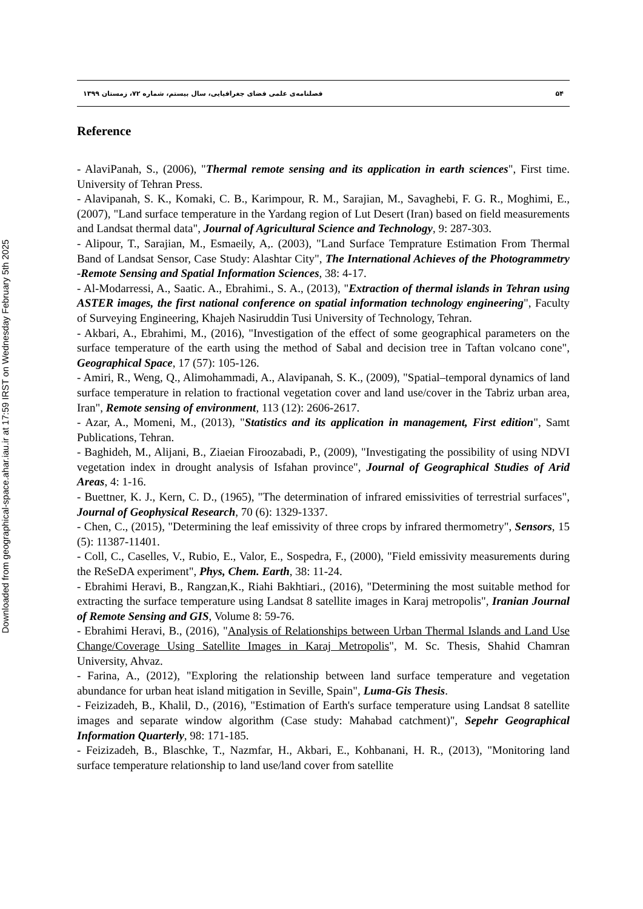Downloaded from geographical-space.ahar.iau.ir at 17:59 IRST on Wednesday February 5th 2025
۵۴ فصلنامه‌ی علمی فضای جغرافیایی، سال بیستم، شماره ۷۲، زمستان ۱۳۹۹
Reference
- AlaviPanah, S., (2006), "Thermal remote sensing and its application in earth sciences", First time. University of Tehran Press.
- Alavipanah, S. K., Komaki, C. B., Karimpour, R. M., Sarajian, M., Savaghebi, F. G. R., Moghimi, E., (2007), "Land surface temperature in the Yardang region of Lut Desert (Iran) based on field measurements and Landsat thermal data", Journal of Agricultural Science and Technology, 9: 287-303.
- Alipour, T., Sarajian, M., Esmaeily, A,. (2003), "Land Surface Temprature Estimation From Thermal Band of Landsat Sensor, Case Study: Alashtar City", The International Achieves of the Photogrammetry -Remote Sensing and Spatial Information Sciences, 38: 4-17.
- Al-Modarressi, A., Saatic. A., Ebrahimi., S. A., (2013), "Extraction of thermal islands in Tehran using ASTER images, the first national conference on spatial information technology engineering", Faculty of Surveying Engineering, Khajeh Nasiruddin Tusi University of Technology, Tehran.
- Akbari, A., Ebrahimi, M., (2016), "Investigation of the effect of some geographical parameters on the surface temperature of the earth using the method of Sabal and decision tree in Taftan volcano cone", Geographical Space, 17 (57): 105-126.
- Amiri, R., Weng, Q., Alimohammadi, A., Alavipanah, S. K., (2009), "Spatial–temporal dynamics of land surface temperature in relation to fractional vegetation cover and land use/cover in the Tabriz urban area, Iran", Remote sensing of environment, 113 (12): 2606-2617.
- Azar, A., Momeni, M., (2013), "Statistics and its application in management, First edition", Samt Publications, Tehran.
- Baghideh, M., Alijani, B., Ziaeian Firoozabadi, P., (2009), "Investigating the possibility of using NDVI vegetation index in drought analysis of Isfahan province", Journal of Geographical Studies of Arid Areas, 4: 1-16.
- Buettner, K. J., Kern, C. D., (1965), "The determination of infrared emissivities of terrestrial surfaces", Journal of Geophysical Research, 70 (6): 1329-1337.
- Chen, C., (2015), "Determining the leaf emissivity of three crops by infrared thermometry", Sensors, 15 (5): 11387-11401.
- Coll, C., Caselles, V., Rubio, E., Valor, E., Sospedra, F., (2000), "Field emissivity measurements during the ReSeDA experiment", Phys, Chem. Earth, 38: 11-24.
- Ebrahimi Heravi, B., Rangzan,K., Riahi Bakhtiari., (2016), "Determining the most suitable method for extracting the surface temperature using Landsat 8 satellite images in Karaj metropolis", Iranian Journal of Remote Sensing and GIS, Volume 8: 59-76.
- Ebrahimi Heravi, B., (2016), "Analysis of Relationships between Urban Thermal Islands and Land Use Change/Coverage Using Satellite Images in Karaj Metropolis", M. Sc. Thesis, Shahid Chamran University, Ahvaz.
- Farina, A., (2012), "Exploring the relationship between land surface temperature and vegetation abundance for urban heat island mitigation in Seville, Spain", Luma-Gis Thesis.
- Feizizadeh, B., Khalil, D., (2016), "Estimation of Earth's surface temperature using Landsat 8 satellite images and separate window algorithm (Case study: Mahabad catchment)", Sepehr Geographical Information Quarterly, 98: 171-185.
- Feizizadeh, B., Blaschke, T., Nazmfar, H., Akbari, E., Kohbanani, H. R., (2013), "Monitoring land surface temperature relationship to land use/land cover from satellite